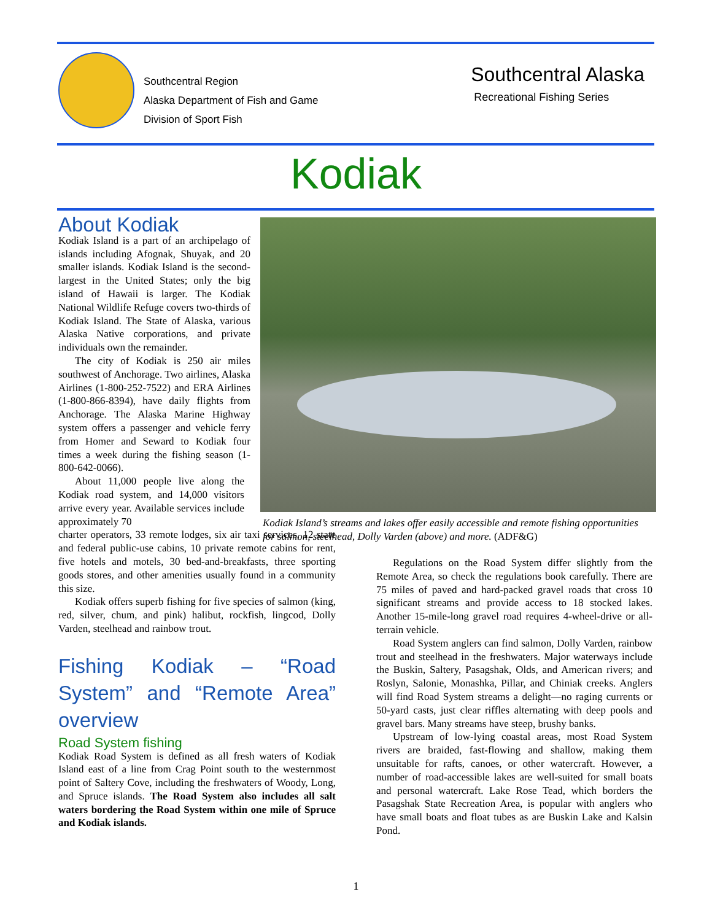Southcentral Region
Alaska Department of Fish and Game
Division of Sport Fish
Southcentral Alaska
Recreational Fishing Series
Kodiak
Kodiak Island’s streams and lakes offer easily accessible and remote fishing opportunities for salmon, steelhead, Dolly Varden (above) and more. (ADF&G)
About Kodiak
Kodiak Island is a part of an archipelago of islands including Afognak, Shuyak, and 20 smaller islands. Kodiak Island is the second-largest in the United States; only the big island of Hawaii is larger. The Kodiak National Wildlife Refuge covers two-thirds of Kodiak Island. The State of Alaska, various Alaska Native corporations, and private individuals own the remainder.
The city of Kodiak is 250 air miles southwest of Anchorage. Two airlines, Alaska Airlines (1-800-252-7522) and ERA Airlines (1-800-866-8394), have daily flights from Anchorage. The Alaska Marine Highway system offers a passenger and vehicle ferry from Homer and Seward to Kodiak four times a week during the fishing season (1-800-642-0066).
About 11,000 people live along the Kodiak road system, and 14,000 visitors arrive every year. Available services include approximately 70
charter operators, 33 remote lodges, six air taxi services, 12 state and federal public-use cabins, 10 private remote cabins for rent, five hotels and motels, 30 bed-and-breakfasts, three sporting goods stores, and other amenities usually found in a community this size.
Kodiak offers superb fishing for five species of salmon (king, red, silver, chum, and pink) halibut, rockfish, lingcod, Dolly Varden, steelhead and rainbow trout.
Fishing Kodiak – “Road System” and “Remote Area” overview
Road System fishing
Kodiak Road System is defined as all fresh waters of Kodiak Island east of a line from Crag Point south to the westernmost point of Saltery Cove, including the freshwaters of Woody, Long, and Spruce islands. The Road System also includes all salt waters bordering the Road System within one mile of Spruce and Kodiak islands.
Regulations on the Road System differ slightly from the Remote Area, so check the regulations book carefully. There are 75 miles of paved and hard-packed gravel roads that cross 10 significant streams and provide access to 18 stocked lakes. Another 15-mile-long gravel road requires 4-wheel-drive or all-terrain vehicle.
Road System anglers can find salmon, Dolly Varden, rainbow trout and steelhead in the freshwaters. Major waterways include the Buskin, Saltery, Pasagshak, Olds, and American rivers; and Roslyn, Salonie, Monashka, Pillar, and Chiniak creeks. Anglers will find Road System streams a delight—no raging currents or 50-yard casts, just clear riffles alternating with deep pools and gravel bars. Many streams have steep, brushy banks.
Upstream of low-lying coastal areas, most Road System rivers are braided, fast-flowing and shallow, making them unsuitable for rafts, canoes, or other watercraft. However, a number of road-accessible lakes are well-suited for small boats and personal watercraft. Lake Rose Tead, which borders the Pasagshak State Recreation Area, is popular with anglers who have small boats and float tubes as are Buskin Lake and Kalsin Pond.
1